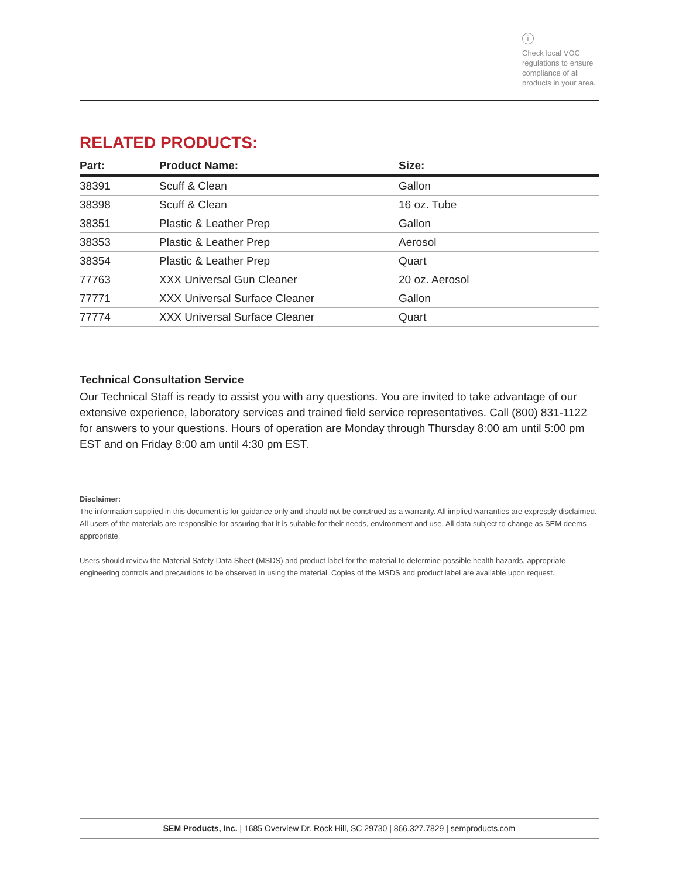i
Check local VOC regulations to ensure compliance of all products in your area.
RELATED PRODUCTS:
| Part: | Product Name: | Size: |
| --- | --- | --- |
| 38391 | Scuff & Clean | Gallon |
| 38398 | Scuff & Clean | 16 oz. Tube |
| 38351 | Plastic & Leather Prep | Gallon |
| 38353 | Plastic & Leather Prep | Aerosol |
| 38354 | Plastic & Leather Prep | Quart |
| 77763 | XXX Universal Gun Cleaner | 20 oz. Aerosol |
| 77771 | XXX Universal Surface Cleaner | Gallon |
| 77774 | XXX Universal Surface Cleaner | Quart |
Technical Consultation Service
Our Technical Staff is ready to assist you with any questions. You are invited to take advantage of our extensive experience, laboratory services and trained field service representatives. Call (800) 831-1122 for answers to your questions. Hours of operation are Monday through Thursday 8:00 am until 5:00 pm EST and on Friday 8:00 am until 4:30 pm EST.
Disclaimer:
The information supplied in this document is for guidance only and should not be construed as a warranty. All implied warranties are expressly disclaimed. All users of the materials are responsible for assuring that it is suitable for their needs, environment and use. All data subject to change as SEM deems appropriate.
Users should review the Material Safety Data Sheet (MSDS) and product label for the material to determine possible health hazards, appropriate engineering controls and precautions to be observed in using the material. Copies of the MSDS and product label are available upon request.
SEM Products, Inc. | 1685 Overview Dr. Rock Hill, SC 29730 | 866.327.7829 | semproducts.com